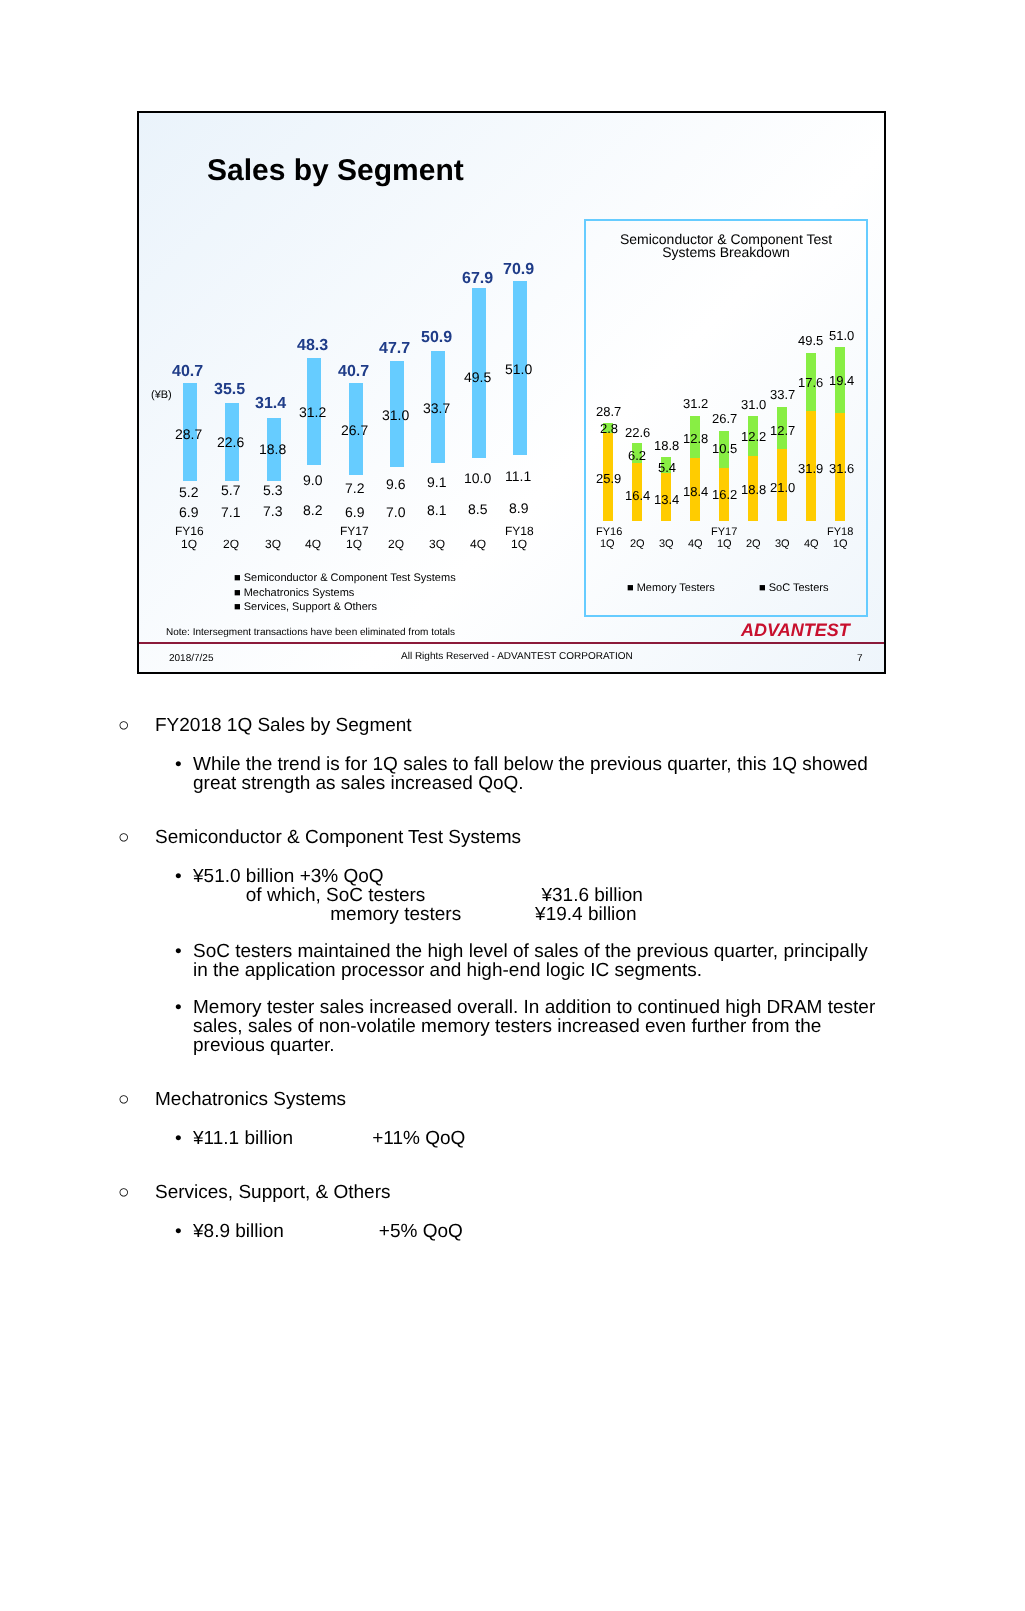Sales by Segment
(¥B)
40.7
35.5
31.4
48.3
40.7
47.7
50.9
67.9
70.9
28.7
22.6
18.8
31.2
26.7
31.0
33.7
49.5
51.0
6.9
7.1
7.3
8.2
6.9
7.0
8.1
8.5
8.9
5.2
5.7
5.3
9.0
7.2
9.6
9.1
10.0
11.1
FY16
1Q
2Q
3Q
4Q
FY17
1Q
2Q
3Q
4Q
FY18
1Q
■ Semiconductor & Component Test Systems
■ Mechatronics Systems
■ Services, Support & Others
Note: Intersegment transactions have been eliminated from totals
Semiconductor & Component Test
Systems Breakdown
28.7
22.6
18.8
31.2
26.7
31.0
33.7
49.5
51.0
25.9
16.4
13.4
18.4
16.2
18.8
21.0
31.9
31.6
2.8
6.2
5.4
12.8
10.5
12.2
12.7
17.6
19.4
FY16
1Q
2Q
3Q
4Q
FY17
1Q
2Q
3Q
4Q
FY18
1Q
■ Memory Testers
■ SoC Testers
ADVANTEST
2018/7/25
All Rights Reserved - ADVANTEST CORPORATION
7
○ FY2018 1Q Sales by Segment
• While the trend is for 1Q sales to fall below the previous quarter, this 1Q showed
great strength as sales increased QoQ.
○ Semiconductor & Component Test Systems
• ¥51.0 billion +3% QoQ
of which, SoC testers ¥31.6 billion
memory testers ¥19.4 billion
• SoC testers maintained the high level of sales of the previous quarter, principally
in the application processor and high-end logic IC segments.
• Memory tester sales increased overall. In addition to continued high DRAM tester
sales, sales of non-volatile memory testers increased even further from the
previous quarter.
○ Mechatronics Systems
• ¥11.1 billion +11% QoQ
○ Services, Support, & Others
• ¥8.9 billion +5% QoQ